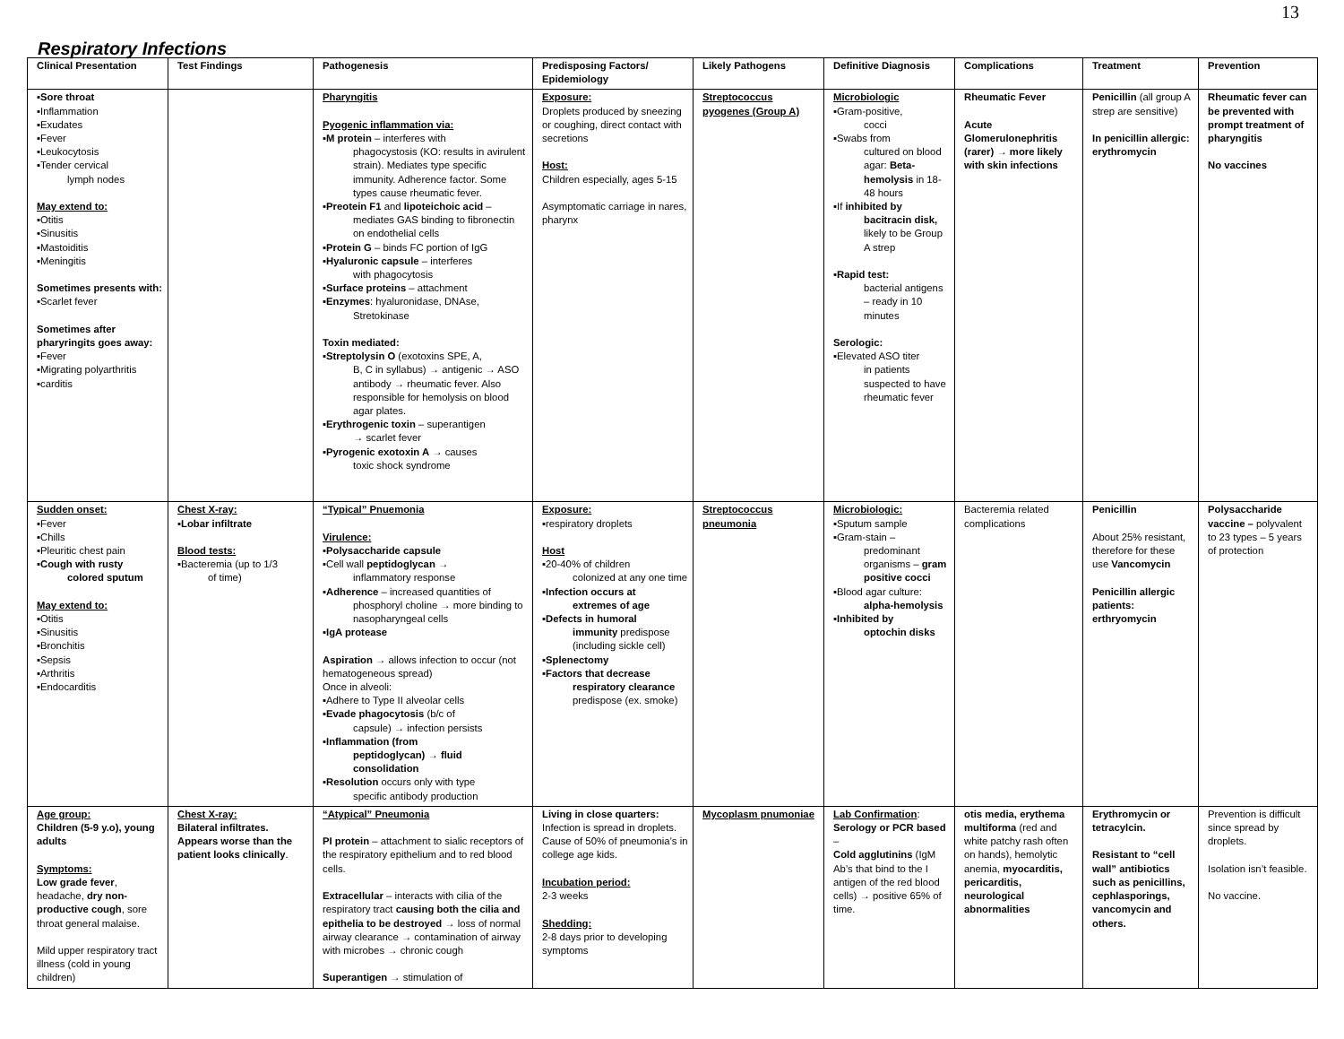13
Respiratory Infections
| Clinical Presentation | Test Findings | Pathogenesis | Predisposing Factors/ Epidemiology | Likely Pathogens | Definitive Diagnosis | Complications | Treatment | Prevention |
| --- | --- | --- | --- | --- | --- | --- | --- | --- |
| ▪Sore throat ▪Inflammation ▪Exudates ▪Fever ▪Leukocytosis ▪Tender cervical lymph nodes May extend to: ▪Otitis ▪Sinusitis ▪Mastoiditis ▪Meningitis Sometimes presents with: ▪Scarlet fever Sometimes after pharyringits goes away: ▪Fever ▪Migrating polyarthritis ▪carditis | | Pharyngitis Pyogenic inflammation via: ▪ M protein – interferes with phagocystosis (KO: results in avirulent strain). Mediates type specific immunity. Adherence factor. Some types cause rheumatic fever. ▪ Preotein F1 and lipoteichoic acid – mediates GAS binding to fibronectin on endothelial cells ▪ Protein G – binds FC portion of IgG ▪ Hyaluronic capsule – interferes with phagocytosis ▪ Surface proteins – attachment ▪ Enzymes : hyaluronidase, DNAse, Stretokinase Toxin mediated: ▪ Streptolysin O (exotoxins SPE, A, B, C in syllabus) → antigenic → ASO antibody → rheumatic fever. Also responsible for hemolysis on blood agar plates. ▪ Erythrogenic toxin – superantigen → scarlet fever ▪ Pyrogenic exotoxin A → causes toxic shock syndrome | Exposure: Droplets produced by sneezing or coughing, direct contact with secretions Host: Children especially, ages 5-15 Asymptomatic carriage in nares, pharynx | Streptococcus pyogenes (Group A) | Microbiologic ▪Gram-positive, cocci ▪Swabs from cultured on blood agar: Beta-hemolysis in 18-48 hours ▪If inhibited by bacitracin disk, likely to be Group A strep ▪Rapid test: bacterial antigens – ready in 10 minutes Serologic: ▪Elevated ASO titer in patients suspected to have rheumatic fever | Rheumatic Fever Acute Glomerulonephritis (rarer) → more likely with skin infections | Penicillin (all group A strep are sensitive) In penicillin allergic: erythromycin | Rheumatic fever can be prevented with prompt treatment of pharyngitis No vaccines |
| Sudden onset: ▪Fever ▪Chills ▪Pleuritic chest pain ▪Cough with rusty colored sputum May extend to: ▪Otitis ▪Sinusitis ▪Bronchitis ▪Sepsis ▪Arthritis ▪Endocarditis | Chest X-ray: ▪Lobar infiltrate Blood tests: ▪Bacteremia (up to 1/3 of time) | “Typical” Pnuemonia Virulence: ▪Polysaccharide capsule ▪Cell wall peptidoglycan → inflammatory response ▪ Adherence – increased quantities of phosphoryl choline → more binding to nasopharyngeal cells ▪IgA protease Aspiration → allows infection to occur (not hematogeneous spread) Once in alveoli: ▪Adhere to Type II alveolar cells ▪ Evade phagocytosis (b/c of capsule) → infection persists ▪Inflammation (from peptidoglycan) → fluid consolidation ▪ Resolution occurs only with type specific antibody production | Exposure: ▪respiratory droplets Host ▪20-40% of children colonized at any one time ▪Infection occurs at extremes of age ▪Defects in humoral immunity predispose (including sickle cell) ▪Splenectomy ▪Factors that decrease respiratory clearance predispose (ex. smoke) | Streptococcus pneumonia | Microbiologic: ▪Sputum sample ▪Gram-stain – predominant organisms – gram positive cocci ▪Blood agar culture: alpha-hemolysis ▪Inhibited by optochin disks | Bacteremia related complications | Penicillin About 25% resistant, therefore for these use Vancomycin Penicillin allergic patients: erthryomycin | Polysaccharide vaccine – polyvalent to 23 types – 5 years of protection |
| Age group: Children (5-9 y.o), young adults Symptoms: Low grade fever , headache, dry non-productive cough , sore throat general malaise. Mild upper respiratory tract illness (cold in young children) | Chest X-ray: Bilateral infiltrates. Appears worse than the patient looks clinically . | “Atypical” Pneumonia PI protein – attachment to sialic receptors of the respiratory epithelium and to red blood cells. Extracellular – interacts with cilia of the respiratory tract causing both the cilia and epithelia to be destroyed → loss of normal airway clearance → contamination of airway with microbes → chronic cough Superantigen → stimulation of | Living in close quarters: Infection is spread in droplets. Cause of 50% of pneumonia’s in college age kids. Incubation period: 2-3 weeks Shedding: 2-8 days prior to developing symptoms | Mycoplasm pnumoniae | Lab Confirmation : Serology or PCR based – Cold agglutinins (IgM Ab’s that bind to the I antigen of the red blood cells) → positive 65% of time. | otis media, erythema multiforma (red and white patchy rash often on hands), hemolytic anemia, myocarditis, pericarditis, neurological abnormalities | Erythromycin or tetracylcin. Resistant to “cell wall” antibiotics such as penicillins, cephlasporings, vancomycin and others. | Prevention is difficult since spread by droplets. Isolation isn’t feasible. No vaccine. |